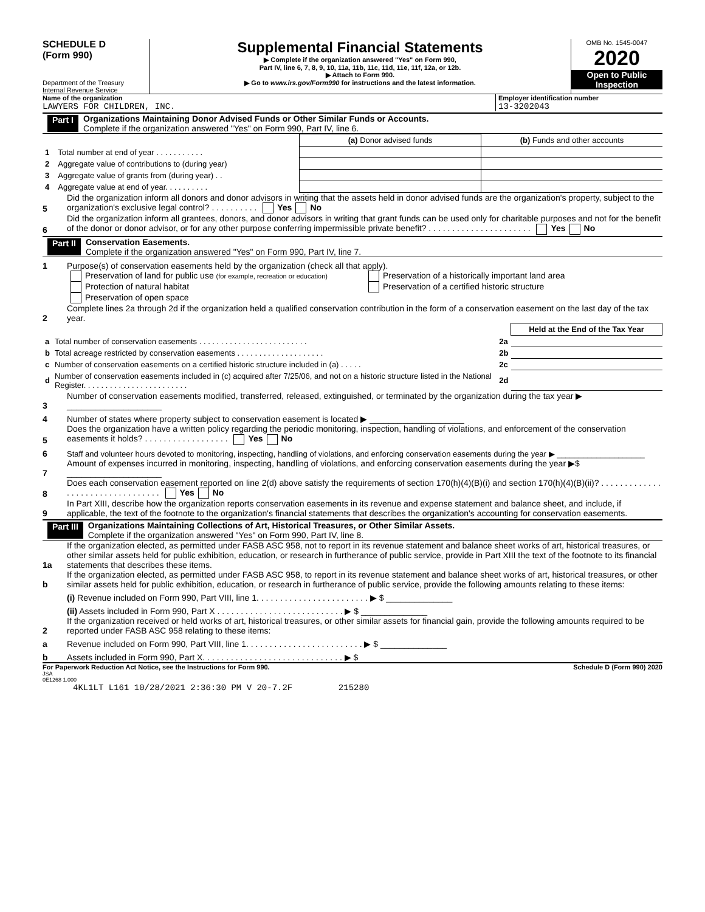SCHEDULE D
(Form 990)
Department of the Treasury
Internal Revenue Service
Supplemental Financial Statements
▶ Complete if the organization answered "Yes" on Form 990,
Part IV, line 6, 7, 8, 9, 10, 11a, 11b, 11c, 11d, 11e, 11f, 12a, or 12b.
▶ Attach to Form 990.
▶ Go to www.irs.gov/Form990 for instructions and the latest information.
OMB No. 1545-0047
2020
Open to Public Inspection
Name of the organization
LAWYERS FOR CHILDREN, INC.
Employer identification number
13-3202043
Part I Organizations Maintaining Donor Advised Funds or Other Similar Funds or Accounts.
Complete if the organization answered "Yes" on Form 990, Part IV, line 6.
| | | (a) Donor advised funds | (b) Funds and other accounts |
| --- | --- | --- | --- |
| 1 | Total number at end of year . . . . . . . . . . . | | |
| 2 | Aggregate value of contributions to (during year) | | |
| 3 | Aggregate value of grants from (during year) . . | | |
| 4 | Aggregate value at end of year. . . . . . . . . . | | |
5 Did the organization inform all donors and donor advisors in writing that the assets held in donor advised funds are the organization's property, subject to the organization's exclusive legal control? . . . . . . . . . . Yes No
6 Did the organization inform all grantees, donors, and donor advisors in writing that grant funds can be used only for charitable purposes and not for the benefit of the donor or donor advisor, or for any other purpose conferring impermissible private benefit? . . . . . . . . . . . . . . . . . . . . . . Yes No
Part II Conservation Easements.
Complete if the organization answered "Yes" on Form 990, Part IV, line 7.
1 Purpose(s) of conservation easements held by the organization (check all that apply).
Preservation of land for public use (for example, recreation or education)
Protection of natural habitat
Preservation of open space
Preservation of a historically important land area
Preservation of a certified historic structure
2 Complete lines 2a through 2d if the organization held a qualified conservation contribution in the form of a conservation easement on the last day of the tax year.
| | | | Held at the End of the Tax Year |
| a | Total number of conservation easements . . . . . . . . . . . . . . . . . . . . . . . . . | 2a | |
| b | Total acreage restricted by conservation easements . . . . . . . . . . . . . . . . . . . . | 2b | |
| c | Number of conservation easements on a certified historic structure included in (a) . . . . . | 2c | |
| d | Number of conservation easements included in (c) acquired after 7/25/06, and not on a historic structure listed in the National Register. . . . . . . . . . . . . . . . . . . . . . . . | 2d | |
3 Number of conservation easements modified, transferred, released, extinguished, or terminated by the organization during the tax year ▶ ____________________
4 Number of states where property subject to conservation easement is located ▶ ____________________
5 Does the organization have a written policy regarding the periodic monitoring, inspection, handling of violations, and enforcement of the conservation easements it holds? . . . . . . . . . . . . . . . . . . Yes No
6 Staff and volunteer hours devoted to monitoring, inspecting, handling of violations, and enforcing conservation easements during the year ▶ ____________________
7 Amount of expenses incurred in monitoring, inspecting, handling of violations, and enforcing conservation easements during the year ▶$ ____________________
8 Does each conservation easement reported on line 2(d) above satisfy the requirements of section 170(h)(4)(B)(i) and section 170(h)(4)(B)(ii)? . . . . . . . . . . . . . . . . . . . . . . . . . . . . . . . . . Yes No
9 In Part XIII, describe how the organization reports conservation easements in its revenue and expense statement and balance sheet, and include, if applicable, the text of the footnote to the organization's financial statements that describes the organization's accounting for conservation easements.
Part III Organizations Maintaining Collections of Art, Historical Treasures, or Other Similar Assets.
Complete if the organization answered "Yes" on Form 990, Part IV, line 8.
1a If the organization elected, as permitted under FASB ASC 958, not to report in its revenue statement and balance sheet works of art, historical treasures, or other similar assets held for public exhibition, education, or research in furtherance of public service, provide in Part XIII the text of the footnote to its financial statements that describes these items.
b If the organization elected, as permitted under FASB ASC 958, to report in its revenue statement and balance sheet works of art, historical treasures, or other similar assets held for public exhibition, education, or research in furtherance of public service, provide the following amounts relating to these items:
(i) Revenue included on Form 990, Part VIII, line 1. . . . . . . . . . . . . . . . . . . . . . . . ▶ $ ______________
(ii) Assets included in Form 990, Part X . . . . . . . . . . . . . . . . . . . . . . . . . . . ▶ $ ______________
2 If the organization received or held works of art, historical treasures, or other similar assets for financial gain, provide the following amounts required to be reported under FASB ASC 958 relating to these items:
a Revenue included on Form 990, Part VIII, line 1. . . . . . . . . . . . . . . . . . . . . . . . . ▶ $ ______________
b Assets included in Form 990, Part X. . . . . . . . . . . . . . . . . . . . . . . . . . . . . . ▶ $
For Paperwork Reduction Act Notice, see the Instructions for Form 990. Schedule D (Form 990) 2020
JSA
0E1268 1.000
4KL1LT L161 10/28/2021 2:36:30 PM V 20-7.2F 215280